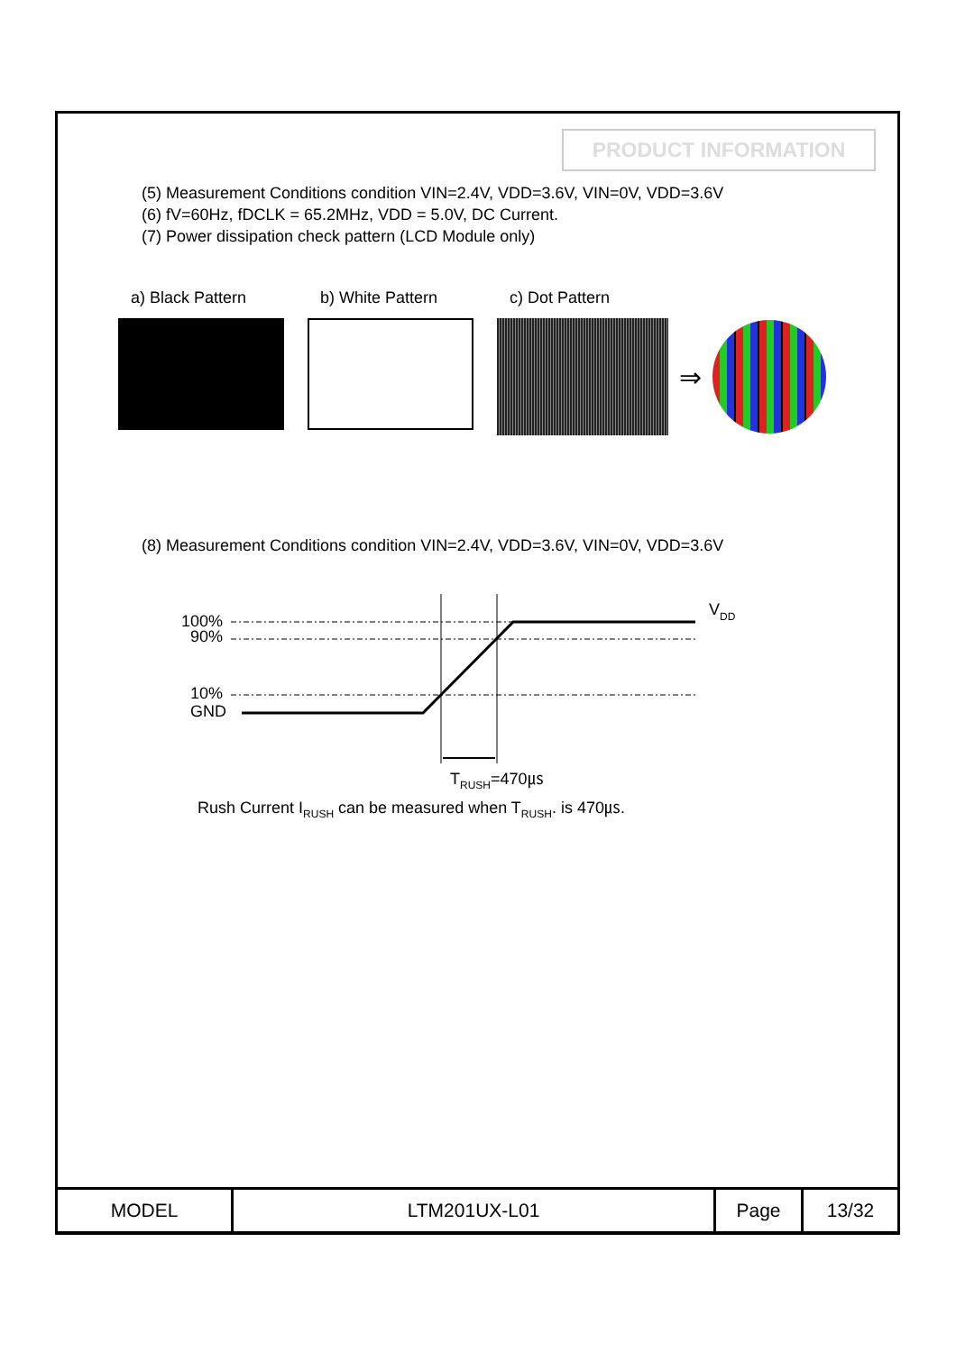PRODUCT INFORMATION
(5) Measurement Conditions condition VIN=2.4V, VDD=3.6V, VIN=0V, VDD=3.6V
(6) fV=60Hz, fDCLK = 65.2MHz, VDD = 5.0V, DC Current.
(7) Power dissipation check pattern (LCD Module only)
a) Black Pattern b) White Pattern c) Dot Pattern
⇒
(8) Measurement Conditions condition VIN=2.4V, VDD=3.6V, VIN=0V, VDD=3.6V
100%
90%
10%
GND
V
DD
TRUSH=470㎲
Rush Current I<sub>RUSH</sub> can be measured when T<sub>RUSH</sub>. is 470㎲.
| MODEL | LTM201UX-L01 | Page | 13/32 |